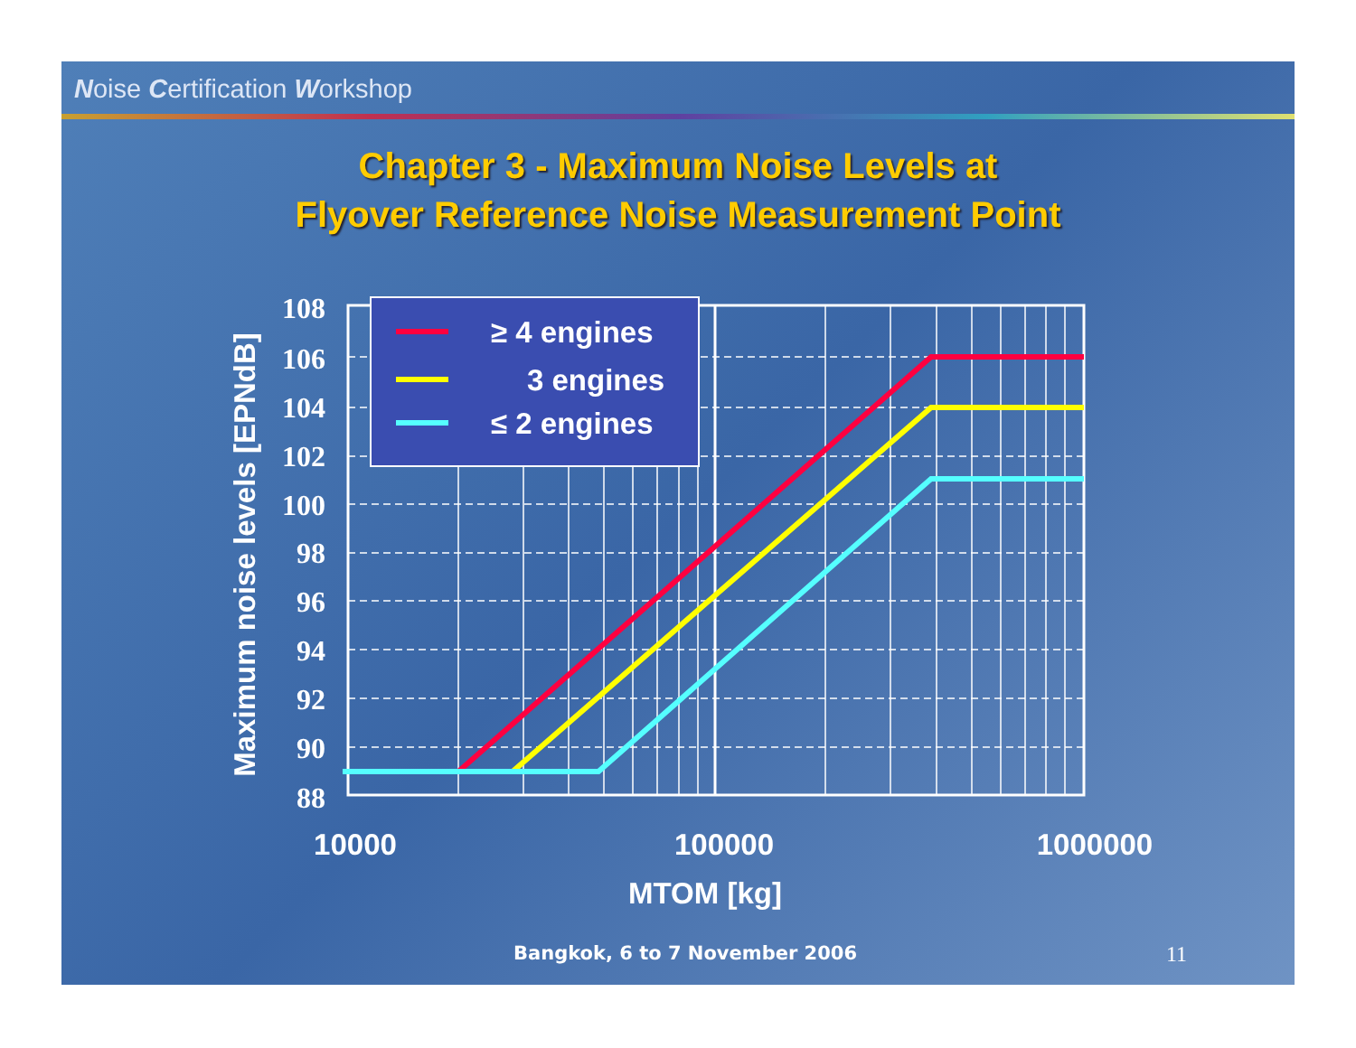Noise Certification Workshop
Chapter 3 - Maximum Noise Levels at
Flyover Reference Noise Measurement Point
≥ 4 engines
3 engines
≤ 2 engines
108
106
104
102
100
98
96
94
92
90
88
10000
100000
1000000
MTOM [kg]
Maximum noise levels [EPNdB]
Bangkok, 6 to 7 November 2006 11